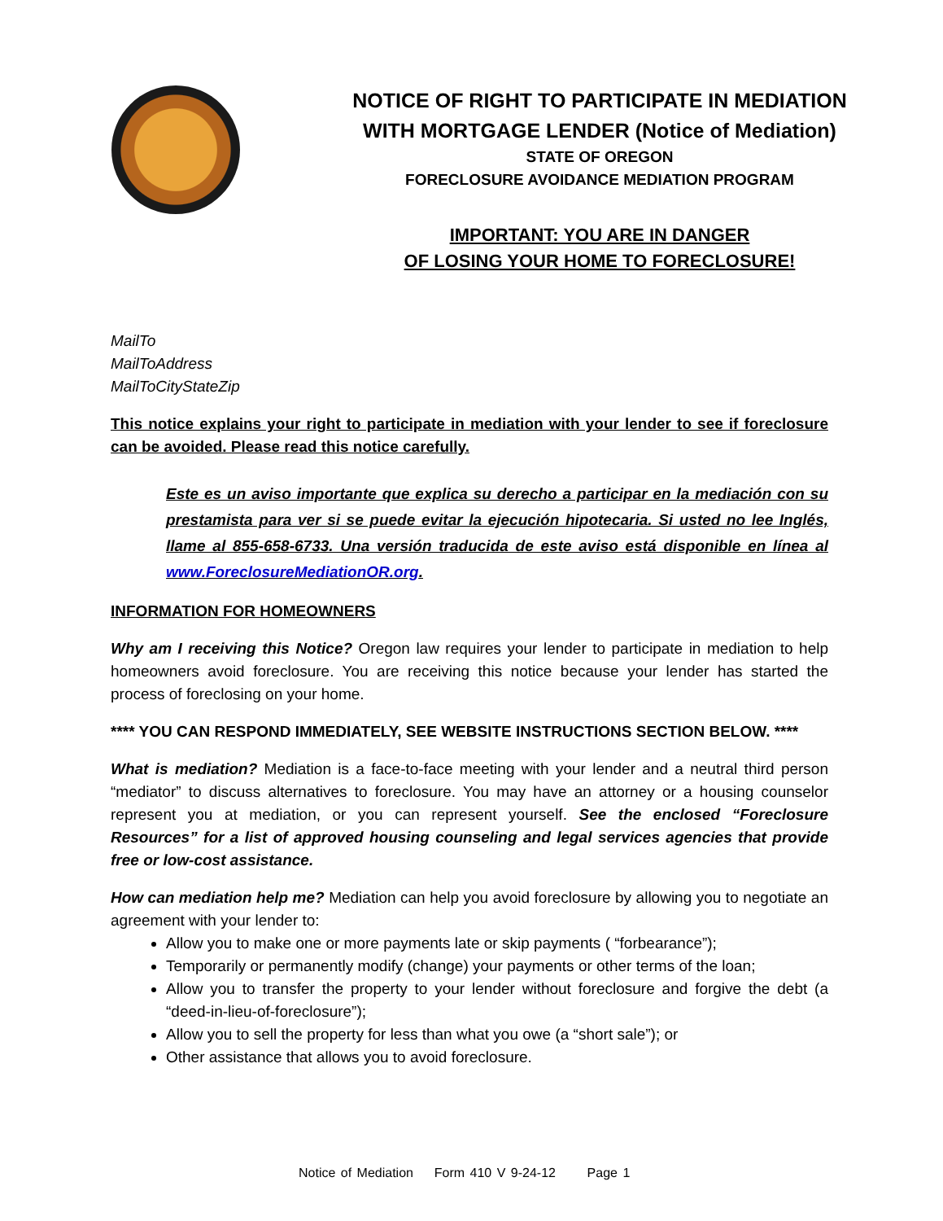NOTICE OF RIGHT TO PARTICIPATE IN MEDIATION
WITH MORTGAGE LENDER (Notice of Mediation)
STATE OF OREGON
FORECLOSURE AVOIDANCE MEDIATION PROGRAM
IMPORTANT: YOU ARE IN DANGER
OF LOSING YOUR HOME TO FORECLOSURE!
MailTo
MailToAddress
MailToCityStateZip
This notice explains your right to participate in mediation with your lender to see if foreclosure can be avoided. Please read this notice carefully.
Este es un aviso importante que explica su derecho a participar en la mediación con su prestamista para ver si se puede evitar la ejecución hipotecaria. Si usted no lee Inglés, llame al 855-658-6733. Una versión traducida de este aviso está disponible en línea al www.ForeclosureMediationOR.org.
INFORMATION FOR HOMEOWNERS
Why am I receiving this Notice? Oregon law requires your lender to participate in mediation to help homeowners avoid foreclosure. You are receiving this notice because your lender has started the process of foreclosing on your home.
**** YOU CAN RESPOND IMMEDIATELY, SEE WEBSITE INSTRUCTIONS SECTION BELOW. ****
What is mediation? Mediation is a face-to-face meeting with your lender and a neutral third person “mediator” to discuss alternatives to foreclosure. You may have an attorney or a housing counselor represent you at mediation, or you can represent yourself. See the enclosed “Foreclosure Resources” for a list of approved housing counseling and legal services agencies that provide free or low-cost assistance.
How can mediation help me? Mediation can help you avoid foreclosure by allowing you to negotiate an agreement with your lender to:
Allow you to make one or more payments late or skip payments ( “forbearance”);
Temporarily or permanently modify (change) your payments or other terms of the loan;
Allow you to transfer the property to your lender without foreclosure and forgive the debt (a “deed-in-lieu-of-foreclosure”);
Allow you to sell the property for less than what you owe (a “short sale”); or
Other assistance that allows you to avoid foreclosure.
Notice of Mediation Form 410 V 9-24-12 Page 1